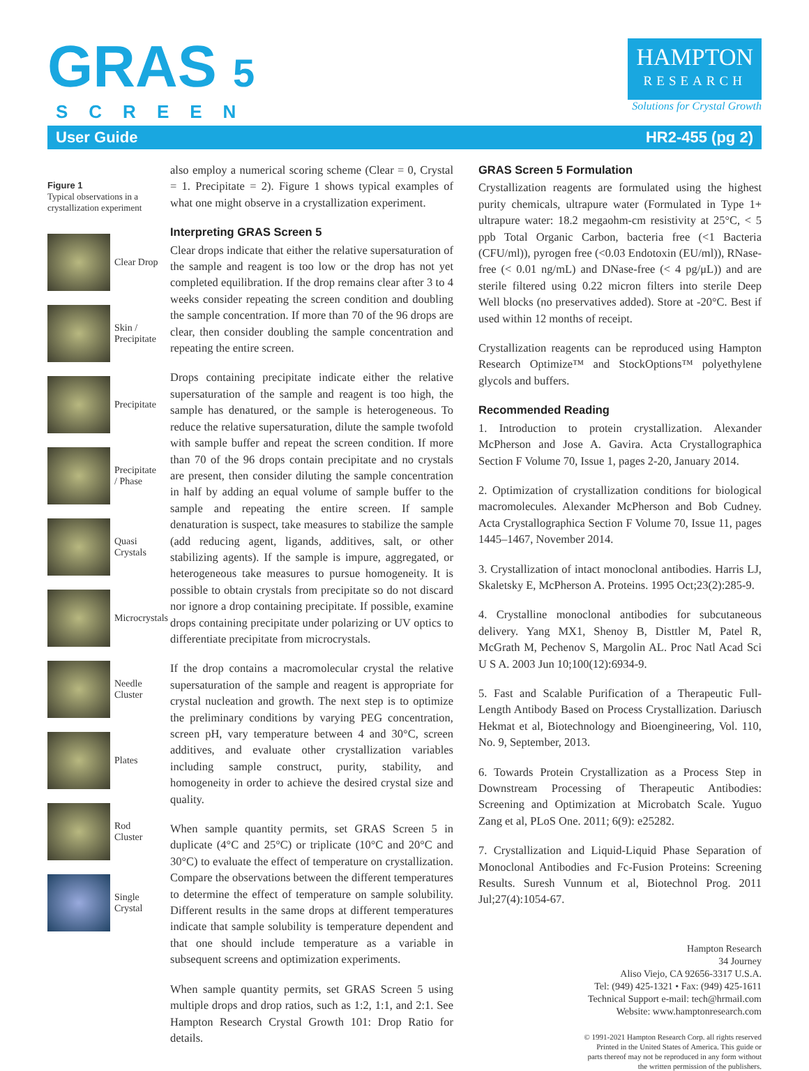GRAS 5
SCREEN
HAMPTON RESEARCH
Solutions for Crystal Growth
User Guide HR2-455 (pg 2)
Figure 1
Typical observations in a crystallization experiment
Clear Drop
Skin / Precipitate
Precipitate
Precipitate / Phase
Quasi Crystals
Microcrystals
Needle Cluster
Plates
Rod Cluster
Single Crystal
also employ a numerical scoring scheme (Clear = 0, Crystal = 1. Precipitate = 2). Figure 1 shows typical examples of what one might observe in a crystallization experiment.
Interpreting GRAS Screen 5
Clear drops indicate that either the relative supersaturation of the sample and reagent is too low or the drop has not yet completed equilibration. If the drop remains clear after 3 to 4 weeks consider repeating the screen condition and doubling the sample concentration. If more than 70 of the 96 drops are clear, then consider doubling the sample concentration and repeating the entire screen.
Drops containing precipitate indicate either the relative supersaturation of the sample and reagent is too high, the sample has denatured, or the sample is heterogeneous. To reduce the relative supersaturation, dilute the sample twofold with sample buffer and repeat the screen condition. If more than 70 of the 96 drops contain precipitate and no crystals are present, then consider diluting the sample concentration in half by adding an equal volume of sample buffer to the sample and repeating the entire screen. If sample denaturation is suspect, take measures to stabilize the sample (add reducing agent, ligands, additives, salt, or other stabilizing agents). If the sample is impure, aggregated, or heterogeneous take measures to pursue homogeneity. It is possible to obtain crystals from precipitate so do not discard nor ignore a drop containing precipitate. If possible, examine drops containing precipitate under polarizing or UV optics to differentiate precipitate from microcrystals.
If the drop contains a macromolecular crystal the relative supersaturation of the sample and reagent is appropriate for crystal nucleation and growth. The next step is to optimize the preliminary conditions by varying PEG concentration, screen pH, vary temperature between 4 and 30°C, screen additives, and evaluate other crystallization variables including sample construct, purity, stability, and homogeneity in order to achieve the desired crystal size and quality.
When sample quantity permits, set GRAS Screen 5 in duplicate (4°C and 25°C) or triplicate (10°C and 20°C and 30°C) to evaluate the effect of temperature on crystallization. Compare the observations between the different temperatures to determine the effect of temperature on sample solubility. Different results in the same drops at different temperatures indicate that sample solubility is temperature dependent and that one should include temperature as a variable in subsequent screens and optimization experiments.
When sample quantity permits, set GRAS Screen 5 using multiple drops and drop ratios, such as 1:2, 1:1, and 2:1. See Hampton Research Crystal Growth 101: Drop Ratio for details.
GRAS Screen 5 Formulation
Crystallization reagents are formulated using the highest purity chemicals, ultrapure water (Formulated in Type 1+ ultrapure water: 18.2 megaohm-cm resistivity at 25°C, < 5 ppb Total Organic Carbon, bacteria free (<1 Bacteria (CFU/ml)), pyrogen free (<0.03 Endotoxin (EU/ml)), RNase-free (< 0.01 ng/mL) and DNase-free (< 4 pg/μL)) and are sterile filtered using 0.22 micron filters into sterile Deep Well blocks (no preservatives added). Store at -20°C. Best if used within 12 months of receipt.
Crystallization reagents can be reproduced using Hampton Research Optimize™ and StockOptions™ polyethylene glycols and buffers.
Recommended Reading
1. Introduction to protein crystallization. Alexander McPherson and Jose A. Gavira. Acta Crystallographica Section F Volume 70, Issue 1, pages 2-20, January 2014.
2. Optimization of crystallization conditions for biological macromolecules. Alexander McPherson and Bob Cudney. Acta Crystallographica Section F Volume 70, Issue 11, pages 1445–1467, November 2014.
3. Crystallization of intact monoclonal antibodies. Harris LJ, Skaletsky E, McPherson A. Proteins. 1995 Oct;23(2):285-9.
4. Crystalline monoclonal antibodies for subcutaneous delivery. Yang MX1, Shenoy B, Disttler M, Patel R, McGrath M, Pechenov S, Margolin AL. Proc Natl Acad Sci U S A. 2003 Jun 10;100(12):6934-9.
5. Fast and Scalable Purification of a Therapeutic Full-Length Antibody Based on Process Crystallization. Dariusch Hekmat et al, Biotechnology and Bioengineering, Vol. 110, No. 9, September, 2013.
6. Towards Protein Crystallization as a Process Step in Downstream Processing of Therapeutic Antibodies: Screening and Optimization at Microbatch Scale. Yuguo Zang et al, PLoS One. 2011; 6(9): e25282.
7. Crystallization and Liquid-Liquid Phase Separation of Monoclonal Antibodies and Fc-Fusion Proteins: Screening Results. Suresh Vunnum et al, Biotechnol Prog. 2011 Jul;27(4):1054-67.
Hampton Research
34 Journey
Aliso Viejo, CA 92656-3317 U.S.A.
Tel: (949) 425-1321 • Fax: (949) 425-1611
Technical Support e-mail: tech@hrmail.com
Website: www.hamptonresearch.com
© 1991-2021 Hampton Research Corp. all rights reserved
Printed in the United States of America. This guide or
parts thereof may not be reproduced in any form without
the written permission of the publishers.